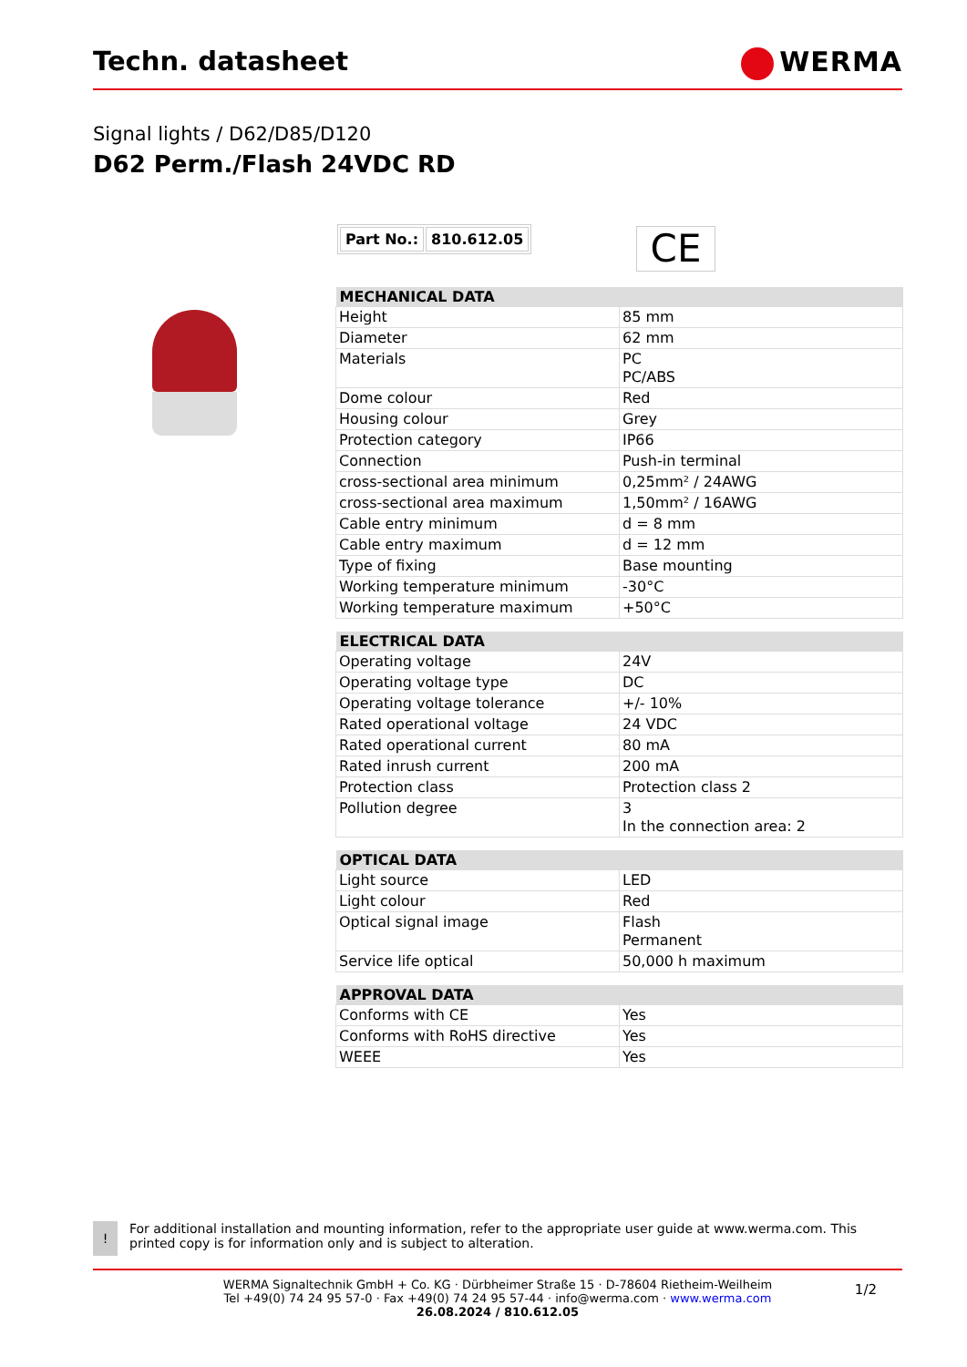Techn. datasheet WERMA
Signal lights / D62/D85/D120
D62 Perm./Flash 24VDC RD
| Part No.: | 810.612.05 |
CE
| MECHANICAL DATA | |
| --- | --- |
| Height | 85 mm |
| Diameter | 62 mm |
| Materials | PC PC/ABS |
| Dome colour | Red |
| Housing colour | Grey |
| Protection category | IP66 |
| Connection | Push-in terminal |
| cross-sectional area minimum | 0,25mm² / 24AWG |
| cross-sectional area maximum | 1,50mm² / 16AWG |
| Cable entry minimum | d = 8 mm |
| Cable entry maximum | d = 12 mm |
| Type of fixing | Base mounting |
| Working temperature minimum | -30°C |
| Working temperature maximum | +50°C |
| ELECTRICAL DATA | |
| --- | --- |
| Operating voltage | 24V |
| Operating voltage type | DC |
| Operating voltage tolerance | +/- 10% |
| Rated operational voltage | 24 VDC |
| Rated operational current | 80 mA |
| Rated inrush current | 200 mA |
| Protection class | Protection class 2 |
| Pollution degree | 3 In the connection area: 2 |
| OPTICAL DATA | |
| --- | --- |
| Light source | LED |
| Light colour | Red |
| Optical signal image | Flash Permanent |
| Service life optical | 50,000 h maximum |
| APPROVAL DATA | |
| --- | --- |
| Conforms with CE | Yes |
| Conforms with RoHS directive | Yes |
| WEEE | Yes |
!
For additional installation and mounting information, refer to the appropriate user guide at www.werma.com. This printed copy is for information only and is subject to alteration.
WERMA Signaltechnik GmbH + Co. KG · Dürbheimer Straße 15 · D-78604 Rietheim-Weilheim
Tel +49(0) 74 24 95 57-0 · Fax +49(0) 74 24 95 57-44 · info@werma.com · www.werma.com
26.08.2024 / 810.612.05
1/2